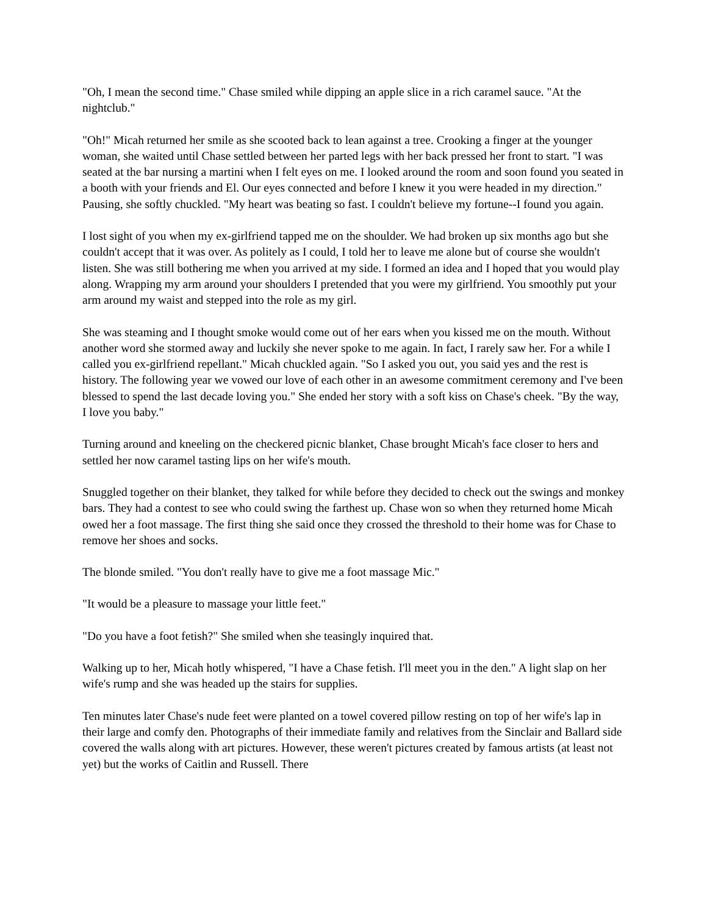"Oh, I mean the second time." Chase smiled while dipping an apple slice in a rich caramel sauce. "At the nightclub."
"Oh!" Micah returned her smile as she scooted back to lean against a tree. Crooking a finger at the younger woman, she waited until Chase settled between her parted legs with her back pressed her front to start. "I was seated at the bar nursing a martini when I felt eyes on me. I looked around the room and soon found you seated in a booth with your friends and El. Our eyes connected and before I knew it you were headed in my direction." Pausing, she softly chuckled. "My heart was beating so fast. I couldn't believe my fortune--I found you again.
I lost sight of you when my ex-girlfriend tapped me on the shoulder. We had broken up six months ago but she couldn't accept that it was over. As politely as I could, I told her to leave me alone but of course she wouldn't listen. She was still bothering me when you arrived at my side. I formed an idea and I hoped that you would play along. Wrapping my arm around your shoulders I pretended that you were my girlfriend. You smoothly put your arm around my waist and stepped into the role as my girl.
She was steaming and I thought smoke would come out of her ears when you kissed me on the mouth. Without another word she stormed away and luckily she never spoke to me again. In fact, I rarely saw her. For a while I called you ex-girlfriend repellant." Micah chuckled again. "So I asked you out, you said yes and the rest is history. The following year we vowed our love of each other in an awesome commitment ceremony and I've been blessed to spend the last decade loving you." She ended her story with a soft kiss on Chase's cheek. "By the way, I love you baby."
Turning around and kneeling on the checkered picnic blanket, Chase brought Micah's face closer to hers and settled her now caramel tasting lips on her wife's mouth.
Snuggled together on their blanket, they talked for while before they decided to check out the swings and monkey bars. They had a contest to see who could swing the farthest up. Chase won so when they returned home Micah owed her a foot massage. The first thing she said once they crossed the threshold to their home was for Chase to remove her shoes and socks.
The blonde smiled. "You don't really have to give me a foot massage Mic."
"It would be a pleasure to massage your little feet."
"Do you have a foot fetish?" She smiled when she teasingly inquired that.
Walking up to her, Micah hotly whispered, "I have a Chase fetish. I'll meet you in the den." A light slap on her wife's rump and she was headed up the stairs for supplies.
Ten minutes later Chase's nude feet were planted on a towel covered pillow resting on top of her wife's lap in their large and comfy den. Photographs of their immediate family and relatives from the Sinclair and Ballard side covered the walls along with art pictures. However, these weren't pictures created by famous artists (at least not yet) but the works of Caitlin and Russell. There